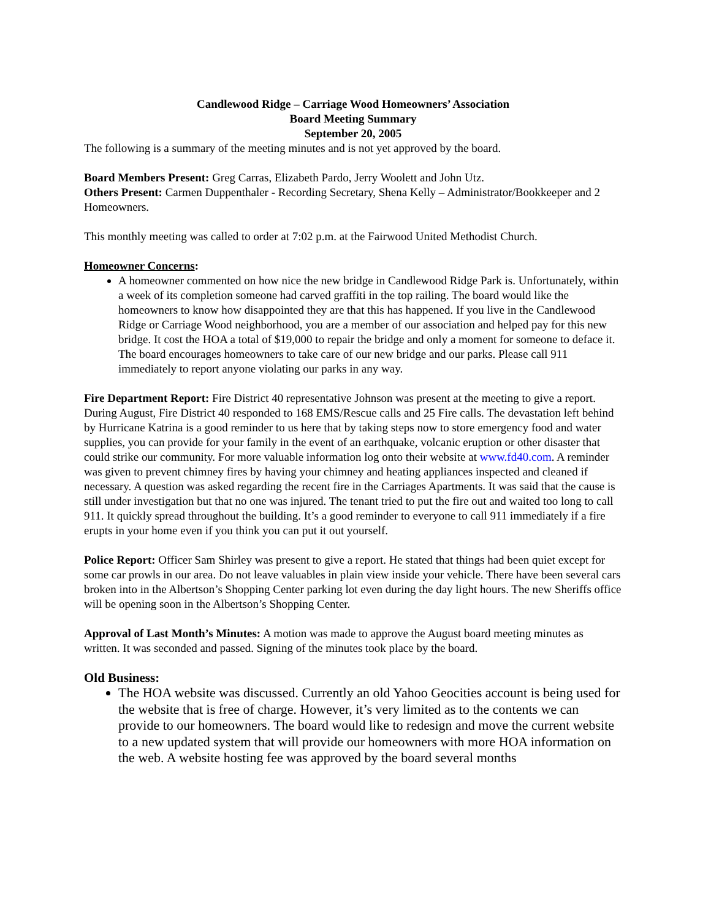Candlewood Ridge – Carriage Wood Homeowners’ Association
Board Meeting Summary
September 20, 2005
The following is a summary of the meeting minutes and is not yet approved by the board.
Board Members Present: Greg Carras, Elizabeth Pardo, Jerry Woolett and John Utz.
Others Present: Carmen Duppenthaler - Recording Secretary, Shena Kelly – Administrator/Bookkeeper and 2 Homeowners.
This monthly meeting was called to order at 7:02 p.m. at the Fairwood United Methodist Church.
Homeowner Concerns:
A homeowner commented on how nice the new bridge in Candlewood Ridge Park is. Unfortunately, within a week of its completion someone had carved graffiti in the top railing. The board would like the homeowners to know how disappointed they are that this has happened. If you live in the Candlewood Ridge or Carriage Wood neighborhood, you are a member of our association and helped pay for this new bridge. It cost the HOA a total of $19,000 to repair the bridge and only a moment for someone to deface it. The board encourages homeowners to take care of our new bridge and our parks. Please call 911 immediately to report anyone violating our parks in any way.
Fire Department Report: Fire District 40 representative Johnson was present at the meeting to give a report. During August, Fire District 40 responded to 168 EMS/Rescue calls and 25 Fire calls. The devastation left behind by Hurricane Katrina is a good reminder to us here that by taking steps now to store emergency food and water supplies, you can provide for your family in the event of an earthquake, volcanic eruption or other disaster that could strike our community. For more valuable information log onto their website at www.fd40.com. A reminder was given to prevent chimney fires by having your chimney and heating appliances inspected and cleaned if necessary. A question was asked regarding the recent fire in the Carriages Apartments. It was said that the cause is still under investigation but that no one was injured. The tenant tried to put the fire out and waited too long to call 911. It quickly spread throughout the building. It’s a good reminder to everyone to call 911 immediately if a fire erupts in your home even if you think you can put it out yourself.
Police Report: Officer Sam Shirley was present to give a report. He stated that things had been quiet except for some car prowls in our area. Do not leave valuables in plain view inside your vehicle. There have been several cars broken into in the Albertson’s Shopping Center parking lot even during the day light hours. The new Sheriffs office will be opening soon in the Albertson’s Shopping Center.
Approval of Last Month’s Minutes: A motion was made to approve the August board meeting minutes as written. It was seconded and passed. Signing of the minutes took place by the board.
Old Business:
The HOA website was discussed. Currently an old Yahoo Geocities account is being used for the website that is free of charge. However, it’s very limited as to the contents we can provide to our homeowners. The board would like to redesign and move the current website to a new updated system that will provide our homeowners with more HOA information on the web. A website hosting fee was approved by the board several months